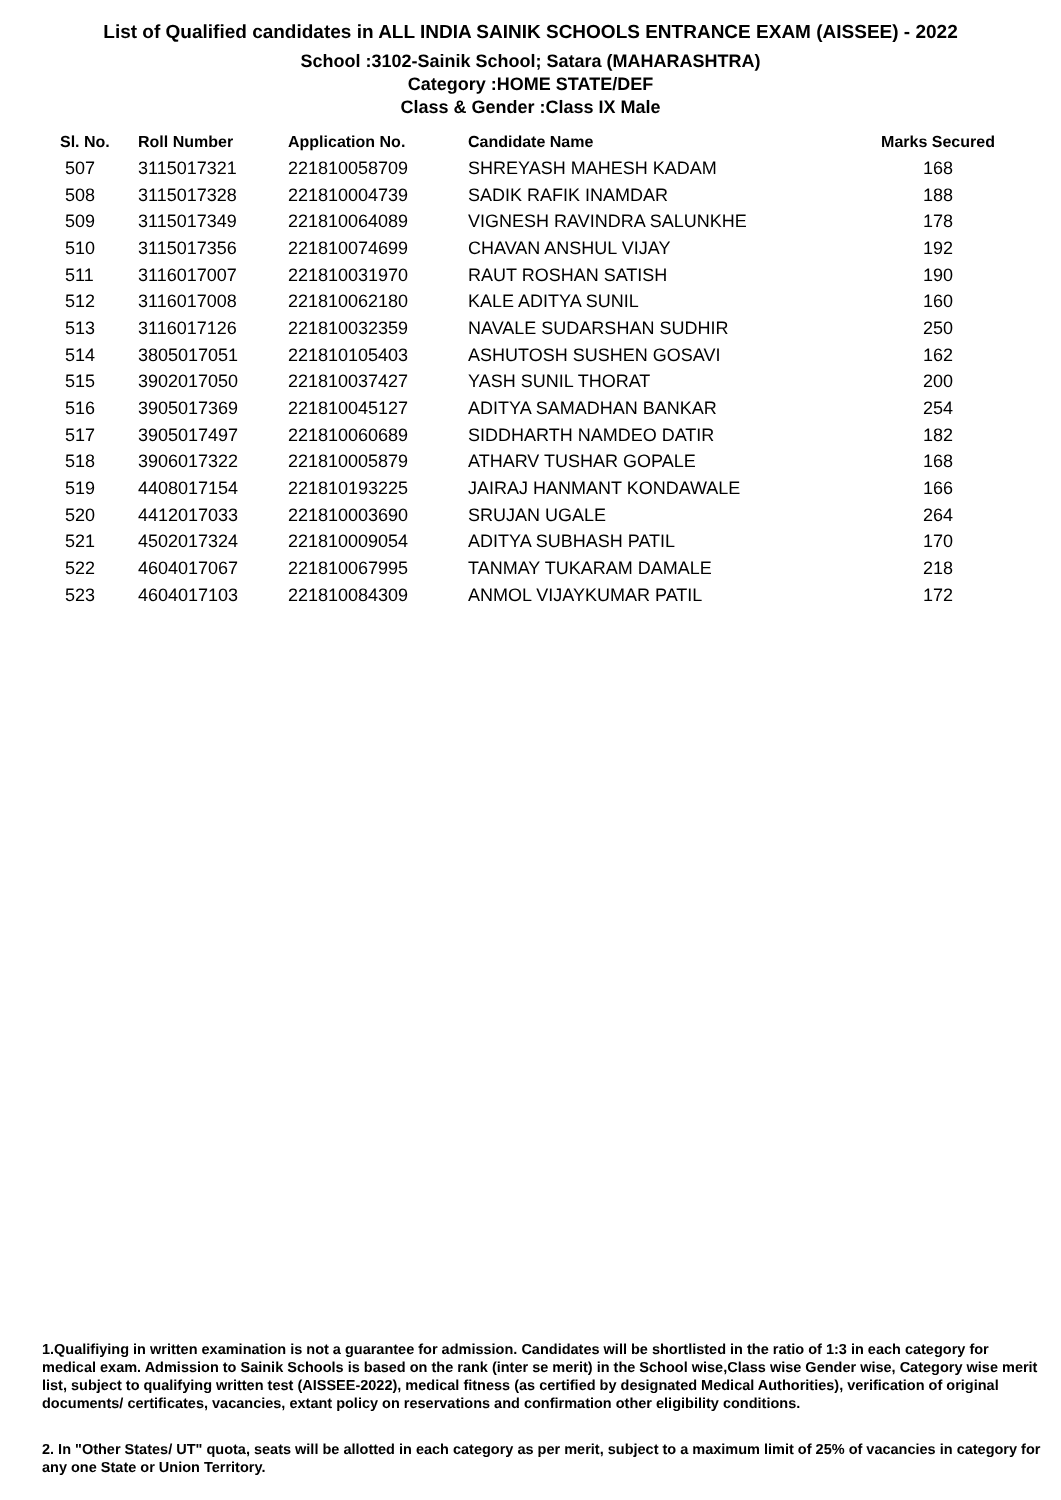List of Qualified candidates in ALL INDIA SAINIK SCHOOLS ENTRANCE EXAM (AISSEE) - 2022
School :3102-Sainik School; Satara (MAHARASHTRA)
Category :HOME STATE/DEF
Class & Gender :Class IX Male
| Sl. No. | Roll Number | Application No. | Candidate Name | Marks Secured |
| --- | --- | --- | --- | --- |
| 507 | 3115017321 | 221810058709 | SHREYASH MAHESH KADAM | 168 |
| 508 | 3115017328 | 221810004739 | SADIK RAFIK INAMDAR | 188 |
| 509 | 3115017349 | 221810064089 | VIGNESH RAVINDRA SALUNKHE | 178 |
| 510 | 3115017356 | 221810074699 | CHAVAN ANSHUL VIJAY | 192 |
| 511 | 3116017007 | 221810031970 | RAUT ROSHAN SATISH | 190 |
| 512 | 3116017008 | 221810062180 | KALE ADITYA SUNIL | 160 |
| 513 | 3116017126 | 221810032359 | NAVALE SUDARSHAN SUDHIR | 250 |
| 514 | 3805017051 | 221810105403 | ASHUTOSH SUSHEN GOSAVI | 162 |
| 515 | 3902017050 | 221810037427 | YASH SUNIL THORAT | 200 |
| 516 | 3905017369 | 221810045127 | ADITYA SAMADHAN BANKAR | 254 |
| 517 | 3905017497 | 221810060689 | SIDDHARTH NAMDEO DATIR | 182 |
| 518 | 3906017322 | 221810005879 | ATHARV TUSHAR GOPALE | 168 |
| 519 | 4408017154 | 221810193225 | JAIRAJ HANMANT KONDAWALE | 166 |
| 520 | 4412017033 | 221810003690 | SRUJAN UGALE | 264 |
| 521 | 4502017324 | 221810009054 | ADITYA SUBHASH PATIL | 170 |
| 522 | 4604017067 | 221810067995 | TANMAY TUKARAM DAMALE | 218 |
| 523 | 4604017103 | 221810084309 | ANMOL VIJAYKUMAR PATIL | 172 |
1.Qualifiying in written examination is not a guarantee for admission. Candidates will be shortlisted in the ratio of 1:3 in each category for medical exam. Admission to Sainik Schools is based on the rank (inter se merit) in the School wise,Class wise Gender wise, Category wise merit list, subject to qualifying written test (AISSEE-2022), medical fitness (as certified by designated Medical Authorities), verification of original documents/ certificates, vacancies, extant policy on reservations and confirmation other eligibility conditions.
2. In "Other States/ UT" quota, seats will be allotted in each category as per merit, subject to a maximum limit of 25% of vacancies in category for any one State or Union Territory.